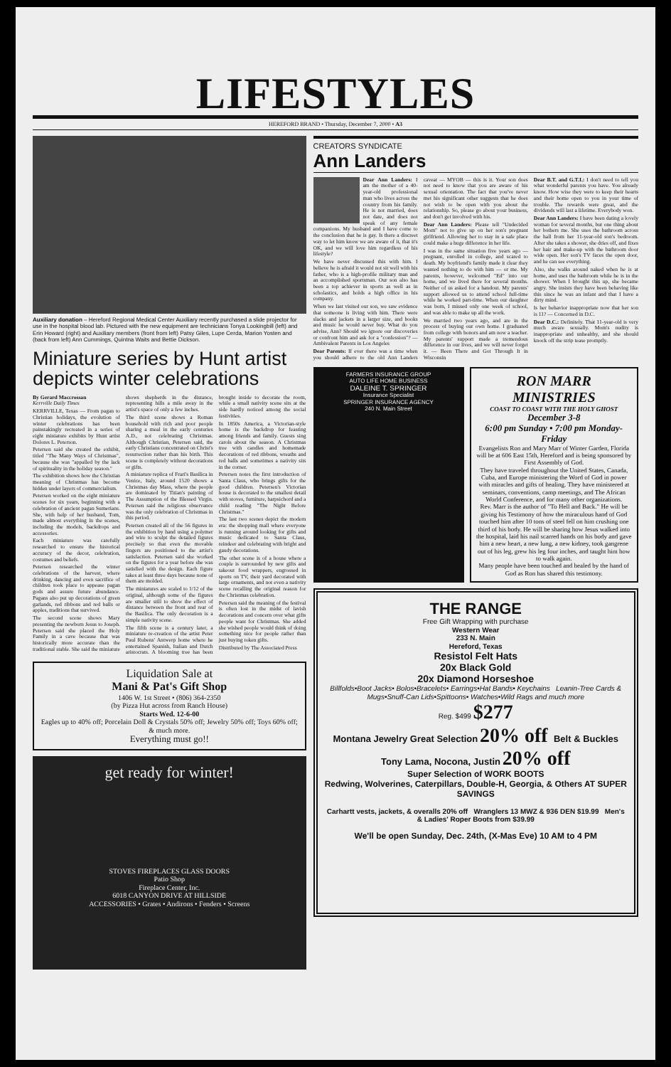LIFESTYLES
HEREFORD BRAND • Thursday, December 7, 2000 • A3
Auxiliary donation – Hereford Regional Medical Center Auxiliary recently purchased a slide projector for use in the hospital blood lab. Pictured with the new equipment are technicians Tonya Lookingbill (left) and Erin Howard (right) and Auxiliary members (front from left) Patsy Giles, Lupe Cerda, Marion Yosten and (back from left) Ann Cummings, Quintna Waits and Bettie Dickson.
Miniature series by Hunt artist depicts winter celebrations
By Gerard Maccrossan
Kerrville Daily Times
KERRVILLE, Texas — From pagan to Christian holidays, the evolution of winter celebrations has been painstakingly recreated in a series of eight miniature exhibits by Hunt artist Dolores L. Peterson.
Petersen said she created the exhibit, titled "The Many Ways of Christmas", because she was "appalled by the lack of spirituality in the holiday season."
The exhibition shows how the Christian meaning of Christmas has become hidden under layers of commercialism.
Petersen worked on the eight miniature scenes for six years, beginning with a celebration of ancient pagan Sumerians. She, with help of her husband, Tom, made almost everything in the scenes, including the models, backdrops and accessories.
Each miniature was carefully researched to ensure the historical accuracy of the decor, celebration, costumes and beliefs.
Petersen researched the winter celebrations of the harvest, where drinking, dancing and even sacrifice of children took place to appease pagan gods and assure future abundance. Pagans also put up decorations of green garlands, red ribbons and red balls or apples, traditions that survived.
The second scene shows Mary presenting the newborn Jesus to Joseph. Petersen said she placed the Holy Family in a cave because that was historically more accurate than the traditional stable. She said the miniature shows shepherds in the distance, representing hills a mile away in the artist's space of only a few inches.
The third scene shows a Roman household with rich and poor people sharing a meal in the early centuries A.D., not celebrating Christmas. Although Christian, Petersen said, the early Christians concentrated on Christ's resurrection rather than his birth. This scene is completely without decorations or gifts.
A miniature replica of Frari's Basilica in Venice, Italy, around 1520 shows a Christmas day Mass, where the people are dominated by Titian's painting of The Assumption of the Blessed Virgin. Petersen said the religious observance was the only celebration of Christmas in this period.
Petersen created all of the 56 figures in the exhibition by hand using a polymer and wire to sculpt the detailed figures precisely so that even the movable fingers are positioned to the artist's satisfaction. Petersen said she worked on the figures for a year before she was satisfied with the design. Each figure takes at least three days because none of them are molded.
The miniatures are scaled to 1/12 of the original, although some of the figures are smaller still to show the effect of distance between the front and rear of the Basilica. The only decoration is a simple nativity scene.
The fifth scene is a century later, a miniature re-creation of the artist Peter Paul Rubens' Antwerp home where he entertained Spanish, Italian and Dutch aristocrats. A blooming tree has been brought inside to decorate the room, while a small nativity scene sits at the side hardly noticed among the social festivities.
In 1850s America, a Victorian-style home is the backdrop for feasting among friends and family. Guests sing carols about the season. A Christmas tree with candles and homemade decorations of red ribbons, wreaths and red balls and sometimes a nativity sits in the corner.
Petersen notes the first introduction of Santa Claus, who brings gifts for the good children. Petersen's Victorian house is decorated to the smallest detail with stoves, furniture, harpsichord and a child reading "The Night Before Christmas."
The last two scenes depict the modern era: the shopping mall where everyone is running around looking for gifts and music dedicated to Santa Claus, reindeer and celebrating with bright and gaudy decorations.
The other scene is of a house where a couple is surrounded by new gifts and takeout food wrappers, engrossed in sports on TV, their yard decorated with large ornaments, and not even a nativity scene recalling the original reason for the Christmas celebration.
Petersen said the meaning of the festival is often lost in the midst of lavish decorations and concern over what gifts people want for Christmas. She added she wished people would think of doing something nice for people rather than just buying token gifts.
Distributed by The Associated Press
Liquidation Sale at
Mani & Pat's Gift Shop
1406 W. 1st Street • (806) 364-2350
(by Pizza Hut across from Ranch House)
Starts Wed. 12-6-00
Eagles up to 40% off; Porcelain Doll & Crystals 50% off; Jewelry 50% off; Toys 60% off; & much more.
Everything must go!!
get ready for winter!
STOVES FIREPLACES GLASS DOORS
Patio Shop
Fireplace Center, Inc.
6018 CANYON DRIVE AT HILLSIDE
ACCESSORIES • Grates • Andirons • Fenders • Screens
CREATORS SYNDICATE
Ann Landers
Dear Ann Landers: I am the mother of a 40-year-old professional man who lives across the country from his family. He is not married, does not date, and does not speak of any female companions. My husband and I have come to the conclusion that he is gay. Is there a discreet way to let him know we are aware of it, that it's OK, and we will love him regardless of his lifestyle?
We have never discussed this with him. I believe he is afraid it would not sit well with his father, who is a high-profile military man and an accomplished sportsman. Our son also has been a top achiever in sports as well as in scholastics, and holds a high office in his company.
When we last visited our son, we saw evidence that someone is living with him. There were slacks and jackets in a larger size, and books and music he would never buy. What do you advise, Ann? Should we ignore our discoveries or confront him and ask for a "confession"? — Ambivalent Parents in Los Angeles
Dear Parents: If ever there was a time when you should adhere to the old Ann Landers caveat — MYOB — this is it. Your son does not need to know that you are aware of his sexual orientation. The fact that you've never met his significant other suggests that he does not wish to be open with you about the relationship. So, please go about your business, and don't get involved with his.
Dear Ann Landers: Please tell "Undecided Mom" not to give up on her son's pregnant girlfriend. Allowing her to stay in a safe place could make a huge difference in her life.
I was in the same situation five years ago — pregnant, enrolled in college, and scared to death. My boyfriend's family made it clear they wanted nothing to do with him — or me. My parents, however, welcomed "Ed" into our home, and we lived there for several months. Neither of us asked for a handout. My parents' support allowed us to attend school full-time while he worked part-time. When our daughter was born, I missed only one week of school, and was able to make up all the work.
We married two years ago, and are in the process of buying our own home. I graduated from college with honors and am now a teacher. My parents' support made a tremendous difference in our lives, and we will never forget it. — Been There and Got Through It in Wisconsin
Dear B.T. and G.T.I.: I don't need to tell you what wonderful parents you have. You already know. How wise they were to keep their hearts and their home open to you in your time of trouble. The rewards were great, and the dividends will last a lifetime. Everybody won.
Dear Ann Landers: I have been dating a lovely woman for several months, but one thing about her bothers me. She uses the bathroom across the hall from her 11-year-old son's bedroom. After she takes a shower, she dries off, and fixes her hair and make-up with the bathroom door wide open. Her son's TV faces the open door, and he can see everything.
Also, she walks around naked when he is at home, and uses the bathroom while he is in the shower. When I brought this up, she became angry. She insists they have been behaving like this since he was an infant and that I have a dirty mind.
Is her behavior inappropriate now that her son is 11? — Concerned in D.C.
Dear D.C.: Definitely. That 11-year-old is very much aware sexually. Mom's nudity is inappropriate and unhealthy, and she should knock off the strip tease promptly.
FARMERS INSURANCE GROUP
AUTO LIFE HOME BUSINESS
DALEINE T. SPRINGER
Insurance Specialist
SPRINGER INSURANCE AGENCY
240 N. Main Street
RON MARR MINISTRIES
COAST TO COAST WITH THE HOLY GHOST
December 3-8
6:00 pm Sunday • 7:00 pm Monday-Friday
Evangelists Ron and Mary Marr of Winter Garden, Florida will be at 606 East 15th, Hereford and is being sponsored by First Assembly of God.
They have traveled throughout the United States, Canada, Cuba, and Europe ministering the Word of God in power with miracles and gifts of healing. They have ministered at seminars, conventions, camp meetings, and The African World Conference, and for many other organizations.
Rev. Marr is the author of "To Hell and Back." He will be giving his Testimony of how the miraculous hand of God touched him after 10 tons of steel fell on him crushing one third of his body. He will be sharing how Jesus walked into the hospital, laid his nail scarred hands on his body and gave him a new heart, a new lung, a new kidney, took gangrene out of his leg, grew his leg four inches, and taught him how to walk again.
Many people have been touched and healed by the hand of God as Ron has shared this testimony.
THE RANGE
Free Gift Wrapping with purchase
Western Wear
233 N. Main
Hereford, Texas
Resistol Felt Hats
20x Black Gold
20x Diamond Horseshoe
Billfolds•Boot Jacks• Bolos•Bracelets• Earrings•Hat Bands• Keychains Leanin-Tree Cards & Mugs•Snuff-Can Lids•Spittoons• Watches•Wild Rags and much more
Reg. $499 $277
Montana Jewelry Great Selection 20% off Belt & Buckles Tony Lama, Nocona, Justin 20% off
Super Selection of WORK BOOTS
Redwing, Wolverines, Caterpillars, Double-H, Georgia, & Others AT SUPER SAVINGS
Carhartt vests, jackets, & overalls 20% off Wranglers 13 MWZ & 936 DEN $19.99 Men's & Ladies' Roper Boots from $39.99
We'll be open Sunday, Dec. 24th, (X-Mas Eve) 10 AM to 4 PM